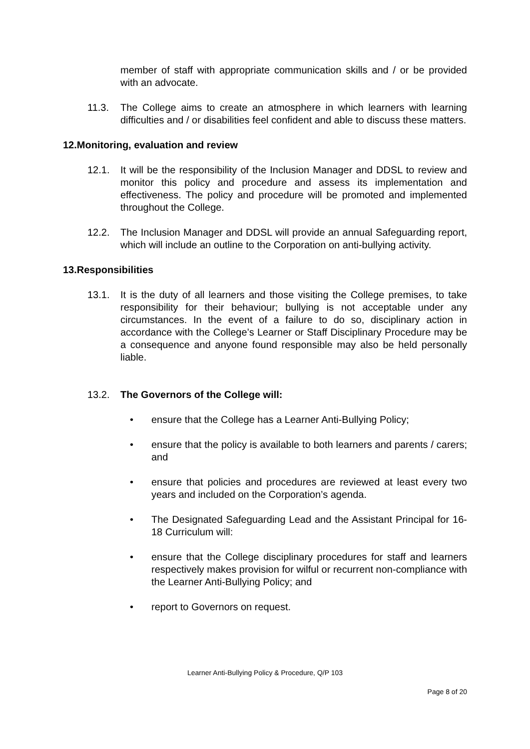member of staff with appropriate communication skills and / or be provided with an advocate.
11.3. The College aims to create an atmosphere in which learners with learning difficulties and / or disabilities feel confident and able to discuss these matters.
12.Monitoring, evaluation and review
12.1. It will be the responsibility of the Inclusion Manager and DDSL to review and monitor this policy and procedure and assess its implementation and effectiveness. The policy and procedure will be promoted and implemented throughout the College.
12.2. The Inclusion Manager and DDSL will provide an annual Safeguarding report, which will include an outline to the Corporation on anti-bullying activity.
13.Responsibilities
13.1. It is the duty of all learners and those visiting the College premises, to take responsibility for their behaviour; bullying is not acceptable under any circumstances. In the event of a failure to do so, disciplinary action in accordance with the College’s Learner or Staff Disciplinary Procedure may be a consequence and anyone found responsible may also be held personally liable.
13.2. The Governors of the College will:
• ensure that the College has a Learner Anti-Bullying Policy;
• ensure that the policy is available to both learners and parents / carers; and
• ensure that policies and procedures are reviewed at least every two years and included on the Corporation’s agenda.
• The Designated Safeguarding Lead and the Assistant Principal for 16-18 Curriculum will:
• ensure that the College disciplinary procedures for staff and learners respectively makes provision for wilful or recurrent non-compliance with the Learner Anti-Bullying Policy; and
• report to Governors on request.
Learner Anti-Bullying Policy & Procedure, Q/P 103
Page 8 of 20